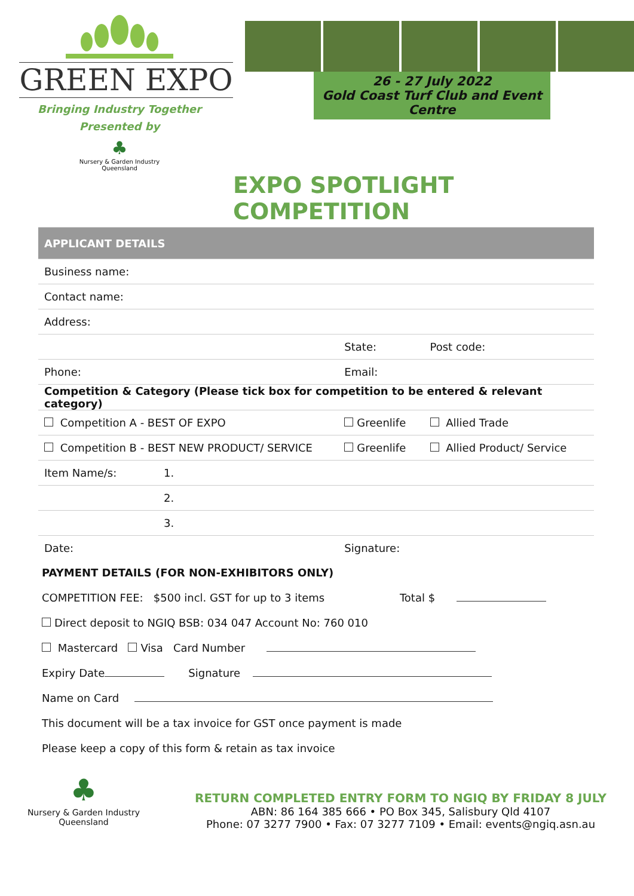GREEN EXPO
Bringing Industry Together
Presented by
♣
Nursery & Garden Industry
Queensland
26 - 27 July 2022
Gold Coast Turf Club and Event Centre
EXPO SPOTLIGHT COMPETITION
| APPLICANT DETAILS | | | |
| Business name: | | | |
| Contact name: | | | |
| Address: | | | |
| | | State: | Post code: |
| Phone: | | Email: | |
| Competition & Category (Please tick box for competition to be entered & relevant category) | | | |
| Competition A - BEST OF EXPO | | Greenlife | Allied Trade |
| Competition B - BEST NEW PRODUCT/ SERVICE | | Greenlife | Allied Product/ Service |
| Item Name/s: | 1. | | |
| | 2. | | |
| | 3. | | |
| Date: | | Signature: | |
PAYMENT DETAILS (FOR NON-EXHIBITORS ONLY)
COMPETITION FEE: $500 incl. GST for up to 3 items Total $
Direct deposit to NGIQ BSB: 034 047 Account No: 760 010
Mastercard Visa Card Number
Expiry Date Signature
Name on Card
This document will be a tax invoice for GST once payment is made
Please keep a copy of this form & retain as tax invoice
♣
Nursery & Garden Industry
Queensland
RETURN COMPLETED ENTRY FORM TO NGIQ BY FRIDAY 8 JULY
ABN: 86 164 385 666 • PO Box 345, Salisbury Qld 4107
Phone: 07 3277 7900 • Fax: 07 3277 7109 • Email: events@ngiq.asn.au